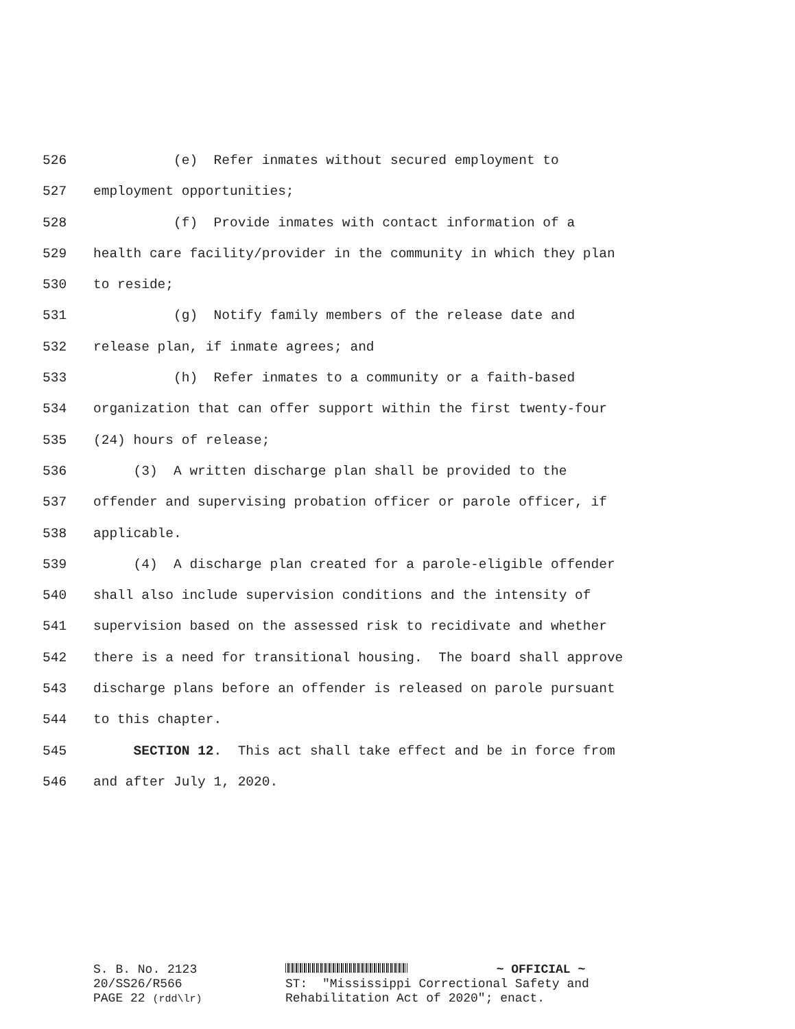526 (e) Refer inmates without secured employment to
527 employment opportunities;
528 (f) Provide inmates with contact information of a
529 health care facility/provider in the community in which they plan
530 to reside;
531 (g) Notify family members of the release date and
532 release plan, if inmate agrees; and
533 (h) Refer inmates to a community or a faith-based
534 organization that can offer support within the first twenty-four
535 (24) hours of release;
536 (3) A written discharge plan shall be provided to the
537 offender and supervising probation officer or parole officer, if
538 applicable.
539 (4) A discharge plan created for a parole-eligible offender
540 shall also include supervision conditions and the intensity of
541 supervision based on the assessed risk to recidivate and whether
542 there is a need for transitional housing. The board shall approve
543 discharge plans before an offender is released on parole pursuant
544 to this chapter.
545 SECTION 12. This act shall take effect and be in force from
546 and after July 1, 2020.
S. B. No. 2123 20/SS26/R566 PAGE 22 (rdd\lr)
~ OFFICIAL ~ ST: "Mississippi Correctional Safety and Rehabilitation Act of 2020"; enact.